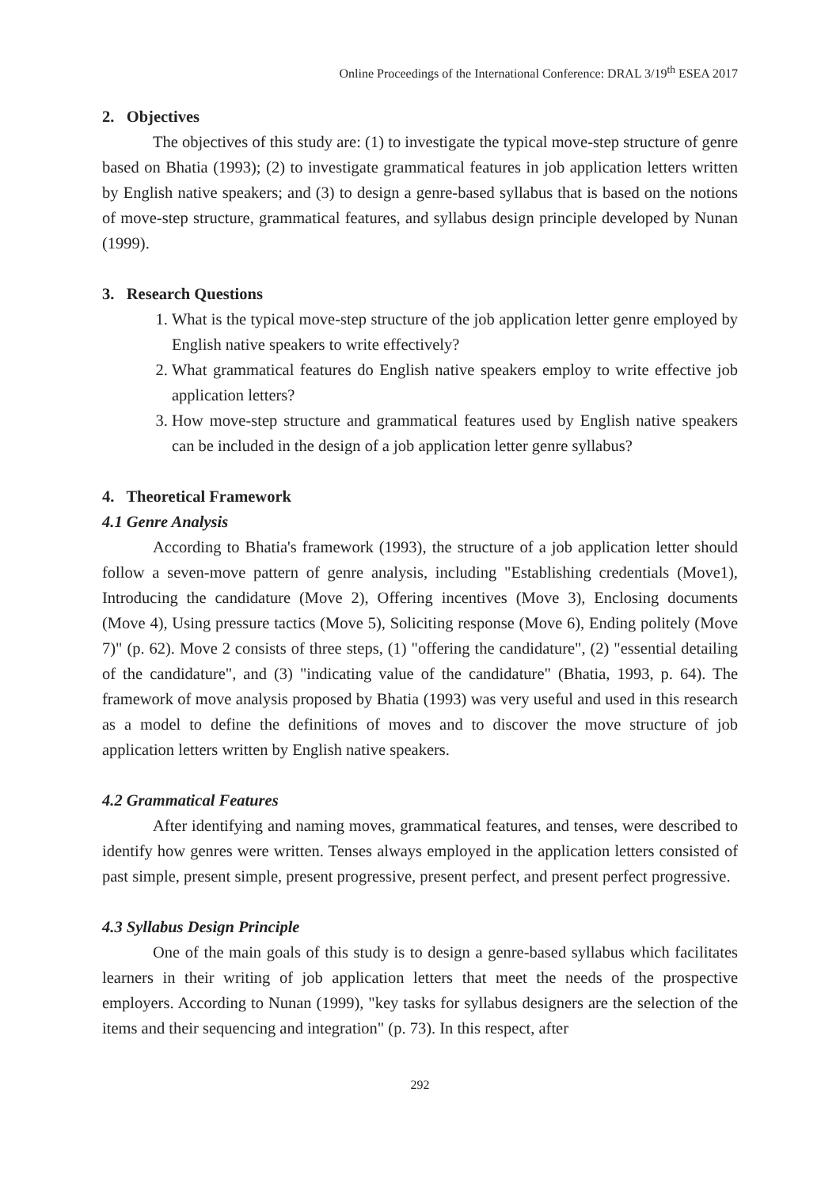Online Proceedings of the International Conference: DRAL 3/19<sup>th</sup> ESEA 2017
2. Objectives
The objectives of this study are: (1) to investigate the typical move-step structure of genre based on Bhatia (1993); (2) to investigate grammatical features in job application letters written by English native speakers; and (3) to design a genre-based syllabus that is based on the notions of move-step structure, grammatical features, and syllabus design principle developed by Nunan (1999).
3. Research Questions
1. What is the typical move-step structure of the job application letter genre employed by English native speakers to write effectively?
2. What grammatical features do English native speakers employ to write effective job application letters?
3. How move-step structure and grammatical features used by English native speakers can be included in the design of a job application letter genre syllabus?
4. Theoretical Framework
4.1 Genre Analysis
According to Bhatia's framework (1993), the structure of a job application letter should follow a seven-move pattern of genre analysis, including "Establishing credentials (Move1), Introducing the candidature (Move 2), Offering incentives (Move 3), Enclosing documents (Move 4), Using pressure tactics (Move 5), Soliciting response (Move 6), Ending politely (Move 7)" (p. 62). Move 2 consists of three steps, (1) "offering the candidature", (2) "essential detailing of the candidature", and (3) "indicating value of the candidature" (Bhatia, 1993, p. 64). The framework of move analysis proposed by Bhatia (1993) was very useful and used in this research as a model to define the definitions of moves and to discover the move structure of job application letters written by English native speakers.
4.2 Grammatical Features
After identifying and naming moves, grammatical features, and tenses, were described to identify how genres were written. Tenses always employed in the application letters consisted of past simple, present simple, present progressive, present perfect, and present perfect progressive.
4.3 Syllabus Design Principle
One of the main goals of this study is to design a genre-based syllabus which facilitates learners in their writing of job application letters that meet the needs of the prospective employers. According to Nunan (1999), "key tasks for syllabus designers are the selection of the items and their sequencing and integration" (p. 73). In this respect, after
292